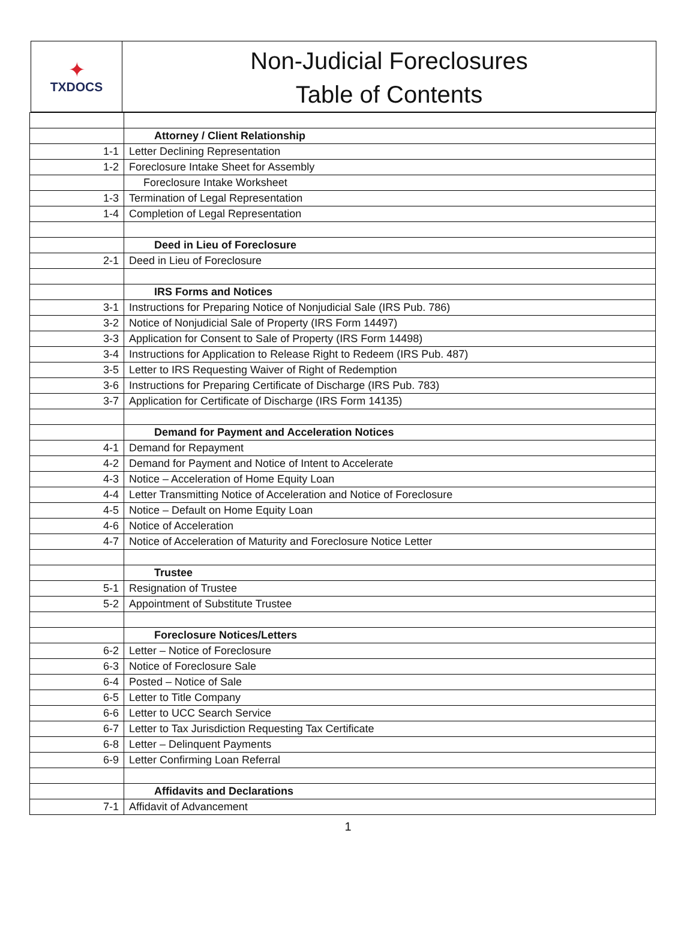✦
TXDOCS
Non-Judicial Foreclosures
Table of Contents
| | Attorney / Client Relationship |
| 1-1 | Letter Declining Representation |
| 1-2 | Foreclosure Intake Sheet for Assembly |
| | Foreclosure Intake Worksheet |
| 1-3 | Termination of Legal Representation |
| 1-4 | Completion of Legal Representation |
| | Deed in Lieu of Foreclosure |
| 2-1 | Deed in Lieu of Foreclosure |
| | IRS Forms and Notices |
| 3-1 | Instructions for Preparing Notice of Nonjudicial Sale (IRS Pub. 786) |
| 3-2 | Notice of Nonjudicial Sale of Property (IRS Form 14497) |
| 3-3 | Application for Consent to Sale of Property (IRS Form 14498) |
| 3-4 | Instructions for Application to Release Right to Redeem (IRS Pub. 487) |
| 3-5 | Letter to IRS Requesting Waiver of Right of Redemption |
| 3-6 | Instructions for Preparing Certificate of Discharge (IRS Pub. 783) |
| 3-7 | Application for Certificate of Discharge (IRS Form 14135) |
| | Demand for Payment and Acceleration Notices |
| 4-1 | Demand for Repayment |
| 4-2 | Demand for Payment and Notice of Intent to Accelerate |
| 4-3 | Notice – Acceleration of Home Equity Loan |
| 4-4 | Letter Transmitting Notice of Acceleration and Notice of Foreclosure |
| 4-5 | Notice – Default on Home Equity Loan |
| 4-6 | Notice of Acceleration |
| 4-7 | Notice of Acceleration of Maturity and Foreclosure Notice Letter |
| | Trustee |
| 5-1 | Resignation of Trustee |
| 5-2 | Appointment of Substitute Trustee |
| | Foreclosure Notices/Letters |
| 6-2 | Letter – Notice of Foreclosure |
| 6-3 | Notice of Foreclosure Sale |
| 6-4 | Posted – Notice of Sale |
| 6-5 | Letter to Title Company |
| 6-6 | Letter to UCC Search Service |
| 6-7 | Letter to Tax Jurisdiction Requesting Tax Certificate |
| 6-8 | Letter – Delinquent Payments |
| 6-9 | Letter Confirming Loan Referral |
| | Affidavits and Declarations |
| 7-1 | Affidavit of Advancement |
1